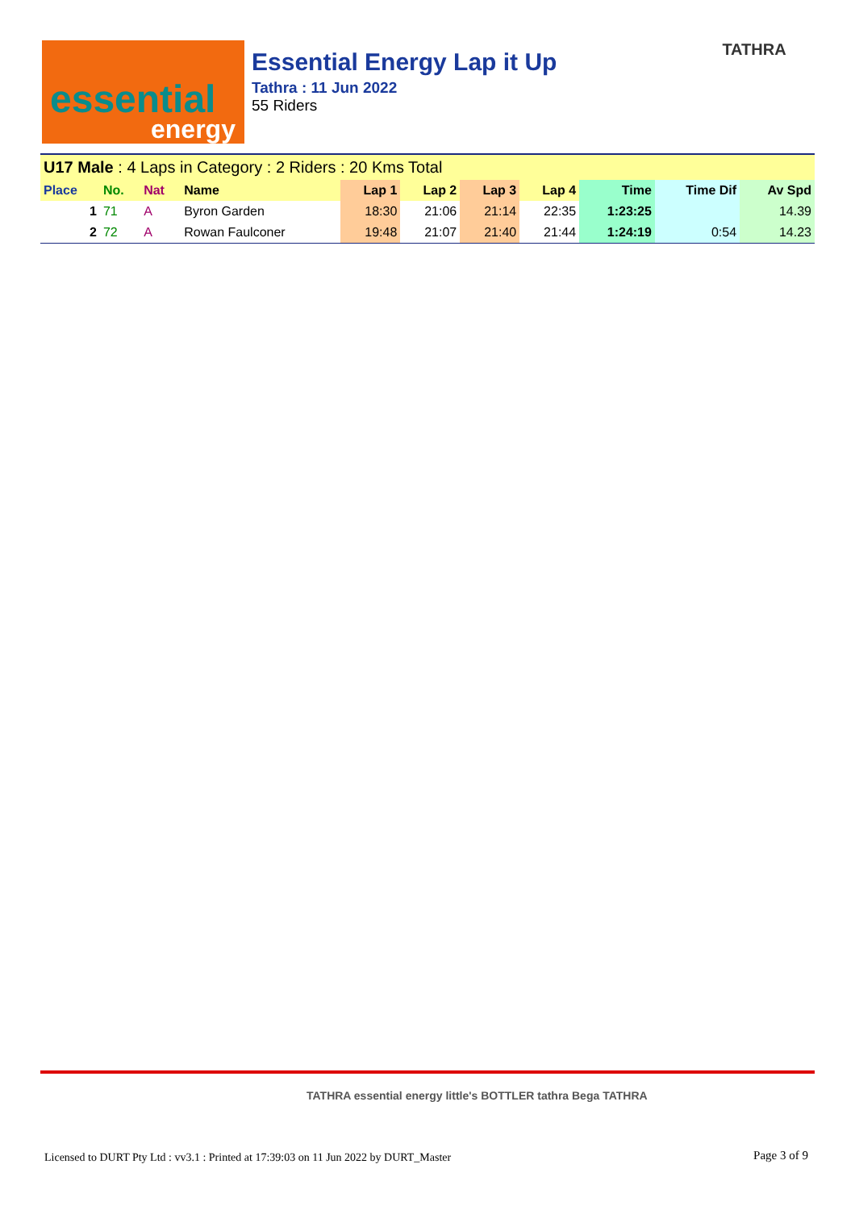essential
energy
Essential Energy Lap it Up
Tathra : 11 Jun 2022
55 Riders
TATHRA
| U17 Male : 4 Laps in Category : 2 Riders : 20 Kms Total | | | | | | | | | | |
| Place | No. | Nat | Name | Lap 1 | Lap 2 | Lap 3 | Lap 4 | Time | Time Dif | Av Spd |
| 1 | 71 | A | Byron Garden | 18:30 | 21:06 | 21:14 | 22:35 | 1:23:25 | | 14.39 |
| 2 | 72 | A | Rowan Faulconer | 19:48 | 21:07 | 21:40 | 21:44 | 1:24:19 | 0:54 | 14.23 |
TATHRA essential energy little's BOTTLER tathra Bega TATHRA
Licensed to DURT Pty Ltd : vv3.1 : Printed at 17:39:03 on 11 Jun 2022 by DURT_Master
Page 3 of 9